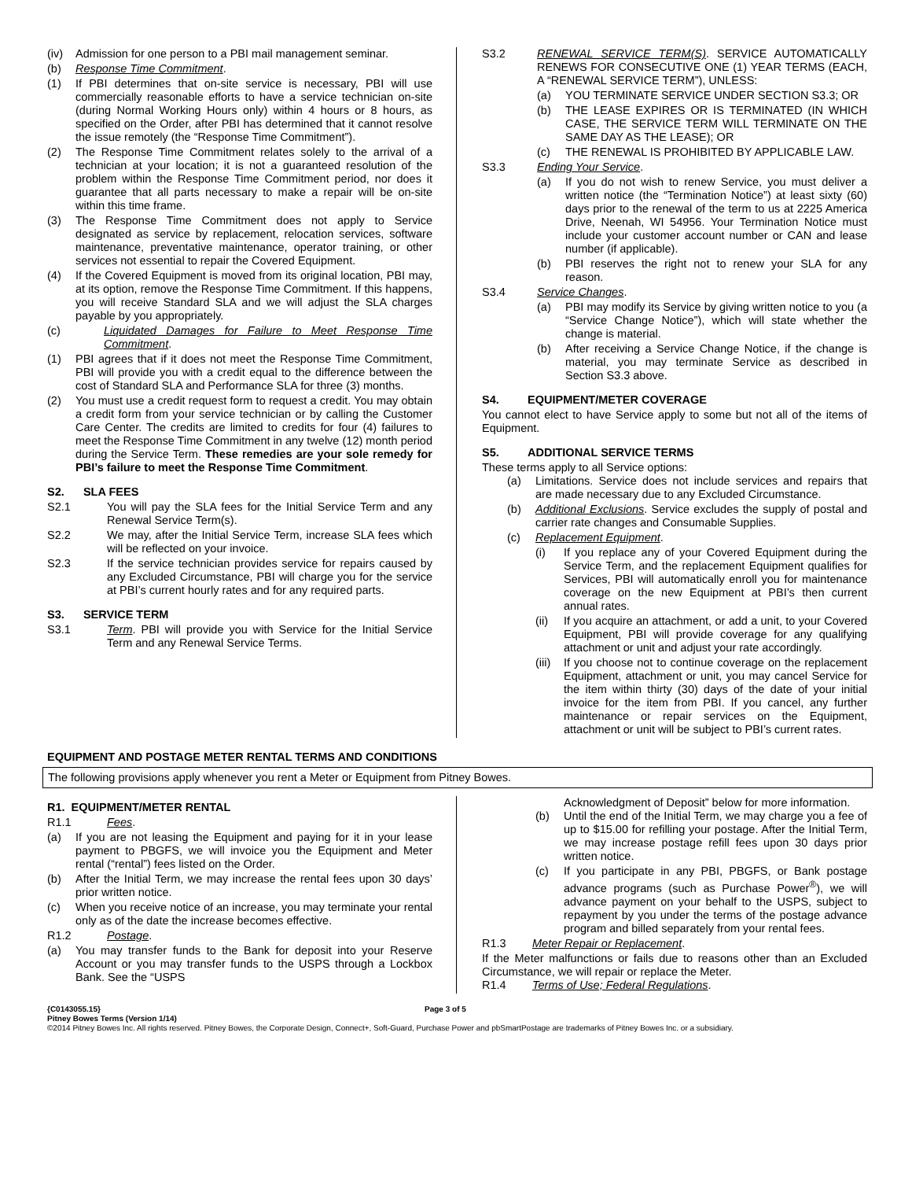(iv) Admission for one person to a PBI mail management seminar.
(b) Response Time Commitment.
(1) If PBI determines that on-site service is necessary, PBI will use commercially reasonable efforts to have a service technician on-site (during Normal Working Hours only) within 4 hours or 8 hours, as specified on the Order, after PBI has determined that it cannot resolve the issue remotely (the “Response Time Commitment”).
(2) The Response Time Commitment relates solely to the arrival of a technician at your location; it is not a guaranteed resolution of the problem within the Response Time Commitment period, nor does it guarantee that all parts necessary to make a repair will be on-site within this time frame.
(3) The Response Time Commitment does not apply to Service designated as service by replacement, relocation services, software maintenance, preventative maintenance, operator training, or other services not essential to repair the Covered Equipment.
(4) If the Covered Equipment is moved from its original location, PBI may, at its option, remove the Response Time Commitment. If this happens, you will receive Standard SLA and we will adjust the SLA charges payable by you appropriately.
(c) Liquidated Damages for Failure to Meet Response Time Commitment.
(1) PBI agrees that if it does not meet the Response Time Commitment, PBI will provide you with a credit equal to the difference between the cost of Standard SLA and Performance SLA for three (3) months.
(2) You must use a credit request form to request a credit. You may obtain a credit form from your service technician or by calling the Customer Care Center. The credits are limited to credits for four (4) failures to meet the Response Time Commitment in any twelve (12) month period during the Service Term. These remedies are your sole remedy for PBI’s failure to meet the Response Time Commitment.
S2. SLA FEES
S2.1 You will pay the SLA fees for the Initial Service Term and any Renewal Service Term(s).
S2.2 We may, after the Initial Service Term, increase SLA fees which will be reflected on your invoice.
S2.3 If the service technician provides service for repairs caused by any Excluded Circumstance, PBI will charge you for the service at PBI’s current hourly rates and for any required parts.
S3. SERVICE TERM
S3.1 Term. PBI will provide you with Service for the Initial Service Term and any Renewal Service Terms.
S3.2 RENEWAL SERVICE TERM(S). SERVICE AUTOMATICALLY RENEWS FOR CONSECUTIVE ONE (1) YEAR TERMS (EACH, A “RENEWAL SERVICE TERM”), UNLESS:
(a) YOU TERMINATE SERVICE UNDER SECTION S3.3; OR
(b) THE LEASE EXPIRES OR IS TERMINATED (IN WHICH CASE, THE SERVICE TERM WILL TERMINATE ON THE SAME DAY AS THE LEASE); OR
(c) THE RENEWAL IS PROHIBITED BY APPLICABLE LAW.
S3.3 Ending Your Service.
(a) If you do not wish to renew Service, you must deliver a written notice (the “Termination Notice”) at least sixty (60) days prior to the renewal of the term to us at 2225 America Drive, Neenah, WI 54956. Your Termination Notice must include your customer account number or CAN and lease number (if applicable).
(b) PBI reserves the right not to renew your SLA for any reason.
S3.4 Service Changes.
(a) PBI may modify its Service by giving written notice to you (a “Service Change Notice”), which will state whether the change is material.
(b) After receiving a Service Change Notice, if the change is material, you may terminate Service as described in Section S3.3 above.
S4. EQUIPMENT/METER COVERAGE
You cannot elect to have Service apply to some but not all of the items of Equipment.
S5. ADDITIONAL SERVICE TERMS
These terms apply to all Service options:
(a) Limitations. Service does not include services and repairs that are made necessary due to any Excluded Circumstance.
(b) Additional Exclusions. Service excludes the supply of postal and carrier rate changes and Consumable Supplies.
(c) Replacement Equipment.
(i) If you replace any of your Covered Equipment during the Service Term, and the replacement Equipment qualifies for Services, PBI will automatically enroll you for maintenance coverage on the new Equipment at PBI’s then current annual rates.
(ii) If you acquire an attachment, or add a unit, to your Covered Equipment, PBI will provide coverage for any qualifying attachment or unit and adjust your rate accordingly.
(iii) If you choose not to continue coverage on the replacement Equipment, attachment or unit, you may cancel Service for the item within thirty (30) days of the date of your initial invoice for the item from PBI. If you cancel, any further maintenance or repair services on the Equipment, attachment or unit will be subject to PBI’s current rates.
EQUIPMENT AND POSTAGE METER RENTAL TERMS AND CONDITIONS
The following provisions apply whenever you rent a Meter or Equipment from Pitney Bowes.
R1. EQUIPMENT/METER RENTAL
R1.1 Fees.
(a) If you are not leasing the Equipment and paying for it in your lease payment to PBGFS, we will invoice you the Equipment and Meter rental (“rental”) fees listed on the Order.
(b) After the Initial Term, we may increase the rental fees upon 30 days’ prior written notice.
(c) When you receive notice of an increase, you may terminate your rental only as of the date the increase becomes effective.
R1.2 Postage.
(a) You may transfer funds to the Bank for deposit into your Reserve Account or you may transfer funds to the USPS through a Lockbox Bank. See the “USPS
Acknowledgment of Deposit” below for more information.
(b) Until the end of the Initial Term, we may charge you a fee of up to $15.00 for refilling your postage. After the Initial Term, we may increase postage refill fees upon 30 days prior written notice.
(c) If you participate in any PBI, PBGFS, or Bank postage advance programs (such as Purchase Power<sup>®</sup>), we will advance payment on your behalf to the USPS, subject to repayment by you under the terms of the postage advance program and billed separately from your rental fees.
R1.3 Meter Repair or Replacement.
If the Meter malfunctions or fails due to reasons other than an Excluded Circumstance, we will repair or replace the Meter.
R1.4 Terms of Use; Federal Regulations.
{C0143055.15} Page 3 of 5
Pitney Bowes Terms (Version 1/14)
©2014 Pitney Bowes Inc. All rights reserved. Pitney Bowes, the Corporate Design, Connect+, Soft-Guard, Purchase Power and pbSmartPostage are trademarks of Pitney Bowes Inc. or a subsidiary.